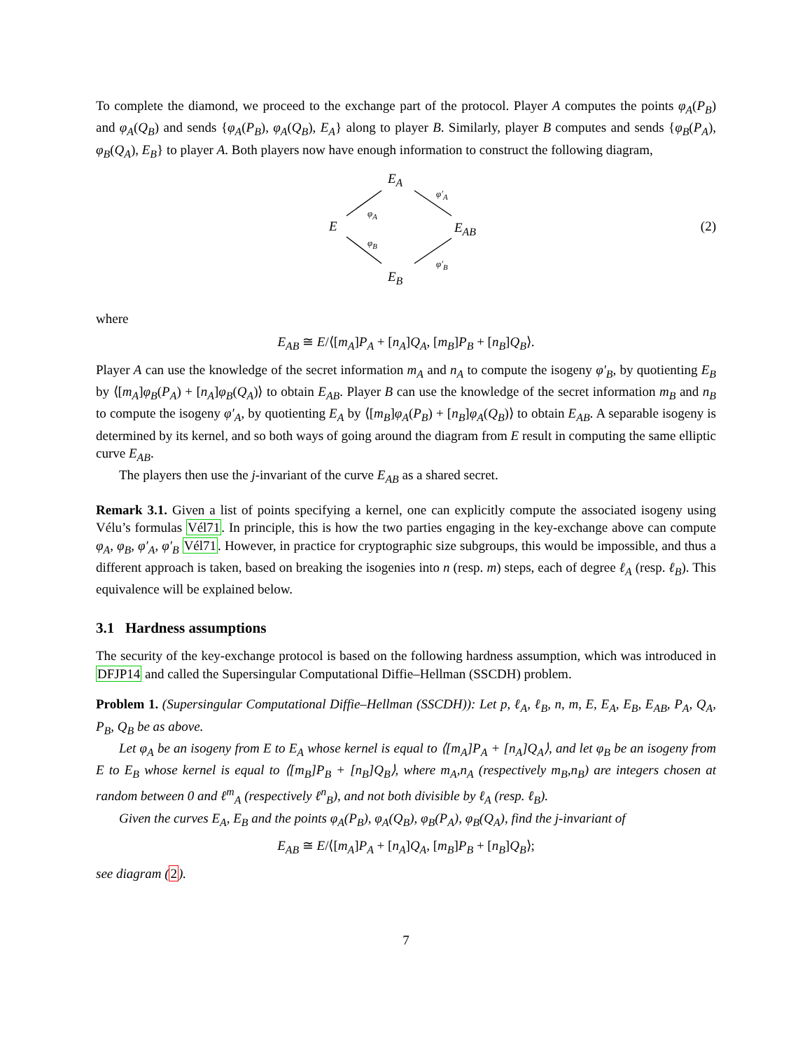To complete the diamond, we proceed to the exchange part of the protocol. Player A computes the points φ<sub>A</sub>(P<sub>B</sub>) and φ<sub>A</sub>(Q<sub>B</sub>) and sends {φ<sub>A</sub>(P<sub>B</sub>), φ<sub>A</sub>(Q<sub>B</sub>), E<sub>A</sub>} along to player B. Similarly, player B computes and sends {φ<sub>B</sub>(P<sub>A</sub>), φ<sub>B</sub>(Q<sub>A</sub>), E<sub>B</sub>} to player A. Both players now have enough information to construct the following diagram,
E<sub>A</sub>
E E<sub>AB</sub>
E<sub>B</sub>
φ<sub>A</sub>
φ′<sub>A</sub>
φ<sub>B</sub>
φ′<sub>B</sub>
(2)
where
E<sub>AB</sub> ≅ E/⟨[m<sub>A</sub>]P<sub>A</sub> + [n<sub>A</sub>]Q<sub>A</sub>, [m<sub>B</sub>]P<sub>B</sub> + [n<sub>B</sub>]Q<sub>B</sub>⟩.
Player A can use the knowledge of the secret information m<sub>A</sub> and n<sub>A</sub> to compute the isogeny φ′<sub>B</sub>, by quotienting E<sub>B</sub> by ⟨[m<sub>A</sub>]φ<sub>B</sub>(P<sub>A</sub>) + [n<sub>A</sub>]φ<sub>B</sub>(Q<sub>A</sub>)⟩ to obtain E<sub>AB</sub>. Player B can use the knowledge of the secret information m<sub>B</sub> and n<sub>B</sub> to compute the isogeny φ′<sub>A</sub>, by quotienting E<sub>A</sub> by ⟨[m<sub>B</sub>]φ<sub>A</sub>(P<sub>B</sub>) + [n<sub>B</sub>]φ<sub>A</sub>(Q<sub>B</sub>)⟩ to obtain E<sub>AB</sub>. A separable isogeny is determined by its kernel, and so both ways of going around the diagram from E result in computing the same elliptic curve E<sub>AB</sub>.
The players then use the j-invariant of the curve E<sub>AB</sub> as a shared secret.
Remark 3.1. Given a list of points specifying a kernel, one can explicitly compute the associated isogeny using Vélu’s formulas Vél71. In principle, this is how the two parties engaging in the key-exchange above can compute φ<sub>A</sub>, φ<sub>B</sub>, φ′<sub>A</sub>, φ′<sub>B</sub> Vél71. However, in practice for cryptographic size subgroups, this would be impossible, and thus a different approach is taken, based on breaking the isogenies into n (resp. m) steps, each of degree ℓ<sub>A</sub> (resp. ℓ<sub>B</sub>). This equivalence will be explained below.
3.1 Hardness assumptions
The security of the key-exchange protocol is based on the following hardness assumption, which was introduced in DFJP14 and called the Supersingular Computational Diffie–Hellman (SSCDH) problem.
Problem 1. (Supersingular Computational Diffie–Hellman (SSCDH)): Let p, ℓ<sub>A</sub>, ℓ<sub>B</sub>, n, m, E, E<sub>A</sub>, E<sub>B</sub>, E<sub>AB</sub>, P<sub>A</sub>, Q<sub>A</sub>, P<sub>B</sub>, Q<sub>B</sub> be as above.
Let φ<sub>A</sub> be an isogeny from E to E<sub>A</sub> whose kernel is equal to ⟨[m<sub>A</sub>]P<sub>A</sub> + [n<sub>A</sub>]Q<sub>A</sub>⟩, and let φ<sub>B</sub> be an isogeny from E to E<sub>B</sub> whose kernel is equal to ⟨[m<sub>B</sub>]P<sub>B</sub> + [n<sub>B</sub>]Q<sub>B</sub>⟩, where m<sub>A</sub>,n<sub>A</sub> (respectively m<sub>B</sub>,n<sub>B</sub>) are integers chosen at random between 0 and ℓ<sup>m</sup><sub>A</sub> (respectively ℓ<sup>n</sup><sub>B</sub>), and not both divisible by ℓ<sub>A</sub> (resp. ℓ<sub>B</sub>).
Given the curves E<sub>A</sub>, E<sub>B</sub> and the points φ<sub>A</sub>(P<sub>B</sub>), φ<sub>A</sub>(Q<sub>B</sub>), φ<sub>B</sub>(P<sub>A</sub>), φ<sub>B</sub>(Q<sub>A</sub>), find the j-invariant of
E<sub>AB</sub> ≅ E/⟨[m<sub>A</sub>]P<sub>A</sub> + [n<sub>A</sub>]Q<sub>A</sub>, [m<sub>B</sub>]P<sub>B</sub> + [n<sub>B</sub>]Q<sub>B</sub>⟩;
see diagram (2).
7